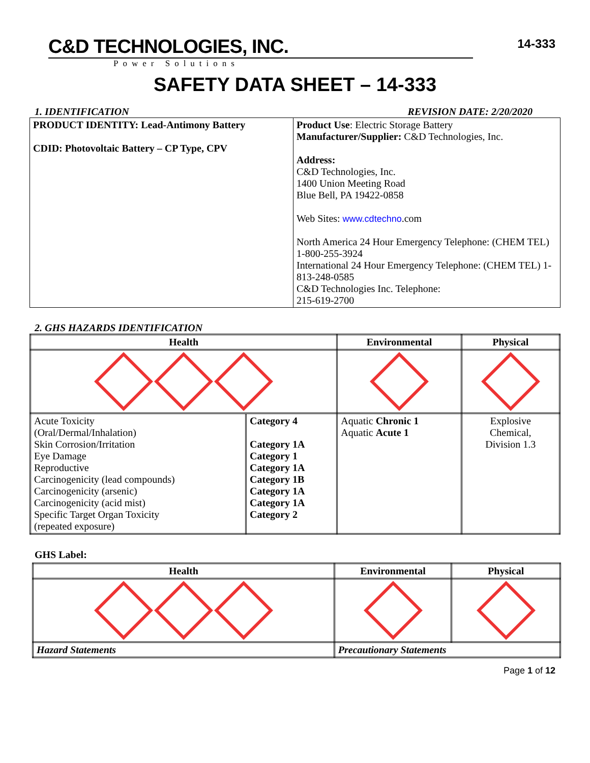C&D TECHNOLOGIES, INC.
Power Solutions
14-333
SAFETY DATA SHEET – 14-333
1. IDENTIFICATION REVISION DATE: 2/20/2020
| PRODUCT IDENTITY: Lead-Antimony Battery CDID: Photovoltaic Battery – CP Type, CPV | Product Use : Electric Storage Battery Manufacturer/Supplier: C&D Technologies, Inc. Address: C&D Technologies, Inc. 1400 Union Meeting Road Blue Bell, PA 19422-0858 Web Sites: www.cdtechno .com North America 24 Hour Emergency Telephone: (CHEM TEL) 1-800-255-3924 International 24 Hour Emergency Telephone: (CHEM TEL) 1-813-248-0585 C&D Technologies Inc. Telephone: 215-619-2700 |
2. GHS HAZARDS IDENTIFICATION
| Health | | Environmental | Physical |
| --- | --- | --- | --- |
| Acute Toxicity (Oral/Dermal/Inhalation) Skin Corrosion/Irritation Eye Damage Reproductive Carcinogenicity (lead compounds) Carcinogenicity (arsenic) Carcinogenicity (acid mist) Specific Target Organ Toxicity (repeated exposure) | Category 4 Category 1A Category 1 Category 1A Category 1B Category 1A Category 1A Category 2 | Aquatic Chronic 1 Aquatic Acute 1 | Explosive Chemical, Division 1.3 |
GHS Label:
| Health | Environmental | Physical |
| --- | --- | --- |
| Hazard Statements | Precautionary Statements | |
Page 1 of 12